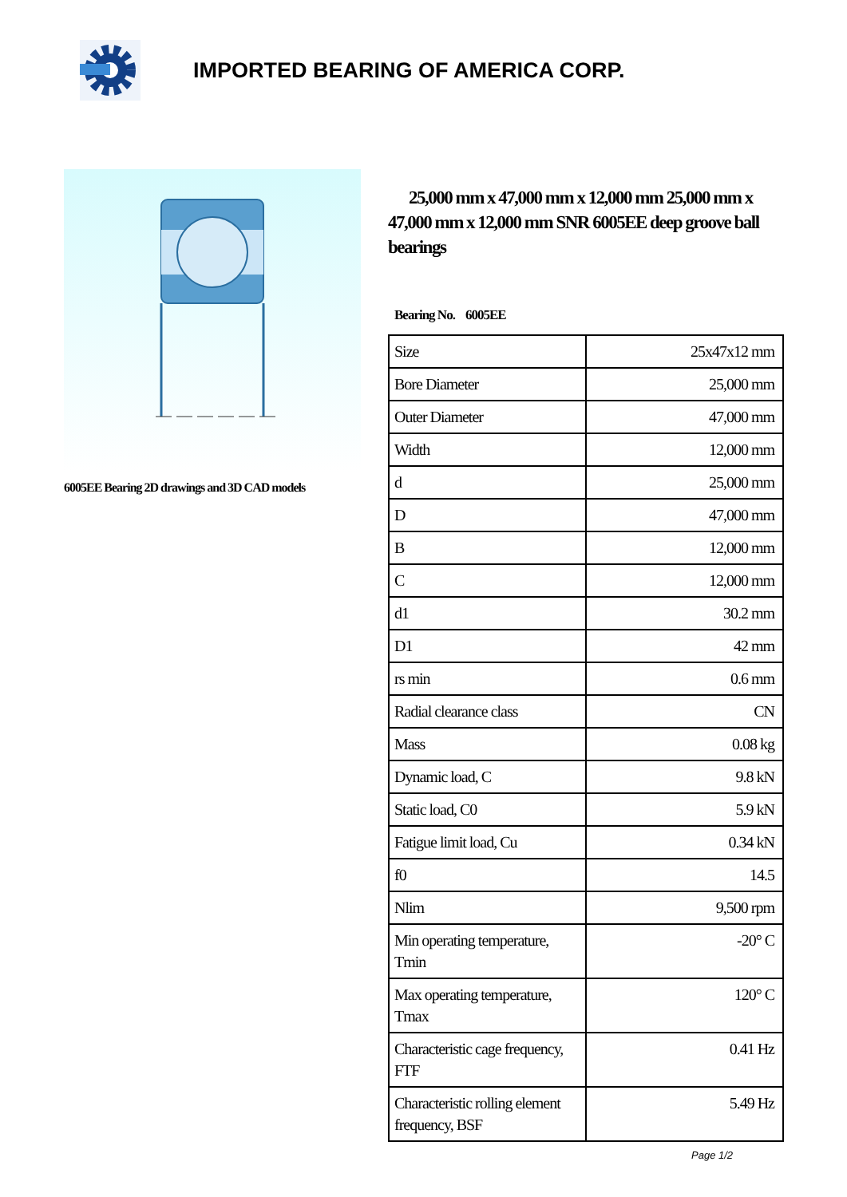IMPORTED BEARING OF AMERICA CORP.
6005EE Bearing 2D drawings and 3D CAD models
25,000 mm x 47,000 mm x 12,000 mm 25,000 mm x 47,000 mm x 12,000 mm SNR 6005EE deep groove ball bearings
Bearing No. 6005EE
| Size | 25x47x12 mm |
| Bore Diameter | 25,000 mm |
| Outer Diameter | 47,000 mm |
| Width | 12,000 mm |
| d | 25,000 mm |
| D | 47,000 mm |
| B | 12,000 mm |
| C | 12,000 mm |
| d1 | 30.2 mm |
| D1 | 42 mm |
| rs min | 0.6 mm |
| Radial clearance class | CN |
| Mass | 0.08 kg |
| Dynamic load, C | 9.8 kN |
| Static load, C0 | 5.9 kN |
| Fatigue limit load, Cu | 0.34 kN |
| f0 | 14.5 |
| Nlim | 9,500 rpm |
| Min operating temperature, Tmin | -20° C |
| Max operating temperature, Tmax | 120° C |
| Characteristic cage frequency, FTF | 0.41 Hz |
| Characteristic rolling element frequency, BSF | 5.49 Hz |
Page 1/2